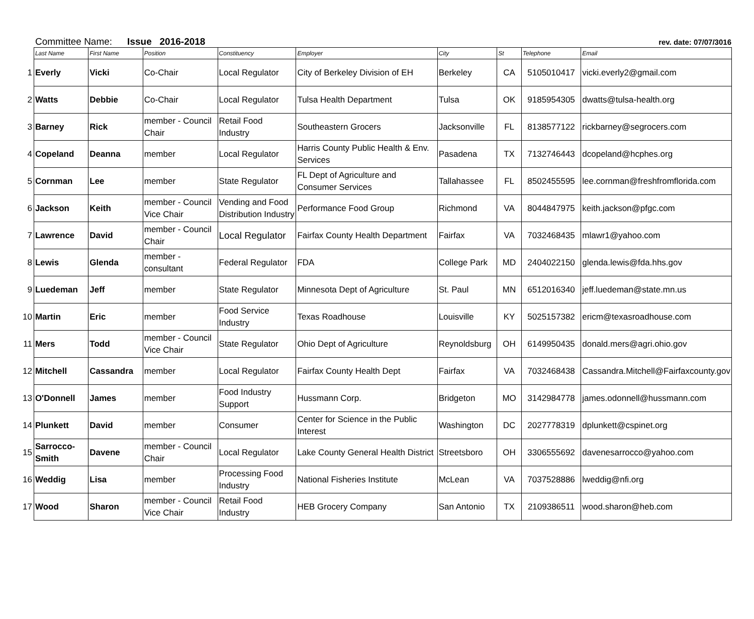Committee Name: Issue 2016-2018 rev. date: 07/07/3016
| | Last Name | First Name | Position | Constituency | Employer | City | St | Telephone | Email |
| --- | --- | --- | --- | --- | --- | --- | --- | --- | --- |
| 1 | Everly | Vicki | Co-Chair | Local Regulator | City of Berkeley Division of EH | Berkeley | CA | 5105010417 | vicki.everly2@gmail.com |
| 2 | Watts | Debbie | Co-Chair | Local Regulator | Tulsa Health Department | Tulsa | OK | 9185954305 | dwatts@tulsa-health.org |
| 3 | Barney | Rick | member - Council Chair | Retail Food Industry | Southeastern Grocers | Jacksonville | FL | 8138577122 | rickbarney@segrocers.com |
| 4 | Copeland | Deanna | member | Local Regulator | Harris County Public Health & Env. Services | Pasadena | TX | 7132746443 | dcopeland@hcphes.org |
| 5 | Cornman | Lee | member | State Regulator | FL Dept of Agriculture and Consumer Services | Tallahassee | FL | 8502455595 | lee.cornman@freshfromflorida.com |
| 6 | Jackson | Keith | member - Council Vice Chair | Vending and Food Distribution Industry | Performance Food Group | Richmond | VA | 8044847975 | keith.jackson@pfgc.com |
| 7 | Lawrence | David | member - Council Chair | Local Regulator | Fairfax County Health Department | Fairfax | VA | 7032468435 | mlawr1@yahoo.com |
| 8 | Lewis | Glenda | member - consultant | Federal Regulator | FDA | College Park | MD | 2404022150 | glenda.lewis@fda.hhs.gov |
| 9 | Luedeman | Jeff | member | State Regulator | Minnesota Dept of Agriculture | St. Paul | MN | 6512016340 | jeff.luedeman@state.mn.us |
| 10 | Martin | Eric | member | Food Service Industry | Texas Roadhouse | Louisville | KY | 5025157382 | ericm@texasroadhouse.com |
| 11 | Mers | Todd | member - Council Vice Chair | State Regulator | Ohio Dept of Agriculture | Reynoldsburg | OH | 6149950435 | donald.mers@agri.ohio.gov |
| 12 | Mitchell | Cassandra | member | Local Regulator | Fairfax County Health Dept | Fairfax | VA | 7032468438 | Cassandra.Mitchell@Fairfaxcounty.gov |
| 13 | O'Donnell | James | member | Food Industry Support | Hussmann Corp. | Bridgeton | MO | 3142984778 | james.odonnell@hussmann.com |
| 14 | Plunkett | David | member | Consumer | Center for Science in the Public Interest | Washington | DC | 2027778319 | dplunkett@cspinet.org |
| 15 | Sarrocco-Smith | Davene | member - Council Chair | Local Regulator | Lake County General Health District | Streetsboro | OH | 3306555692 | davenesarrocco@yahoo.com |
| 16 | Weddig | Lisa | member | Processing Food Industry | National Fisheries Institute | McLean | VA | 7037528886 | lweddig@nfi.org |
| 17 | Wood | Sharon | member - Council Vice Chair | Retail Food Industry | HEB Grocery Company | San Antonio | TX | 2109386511 | wood.sharon@heb.com |